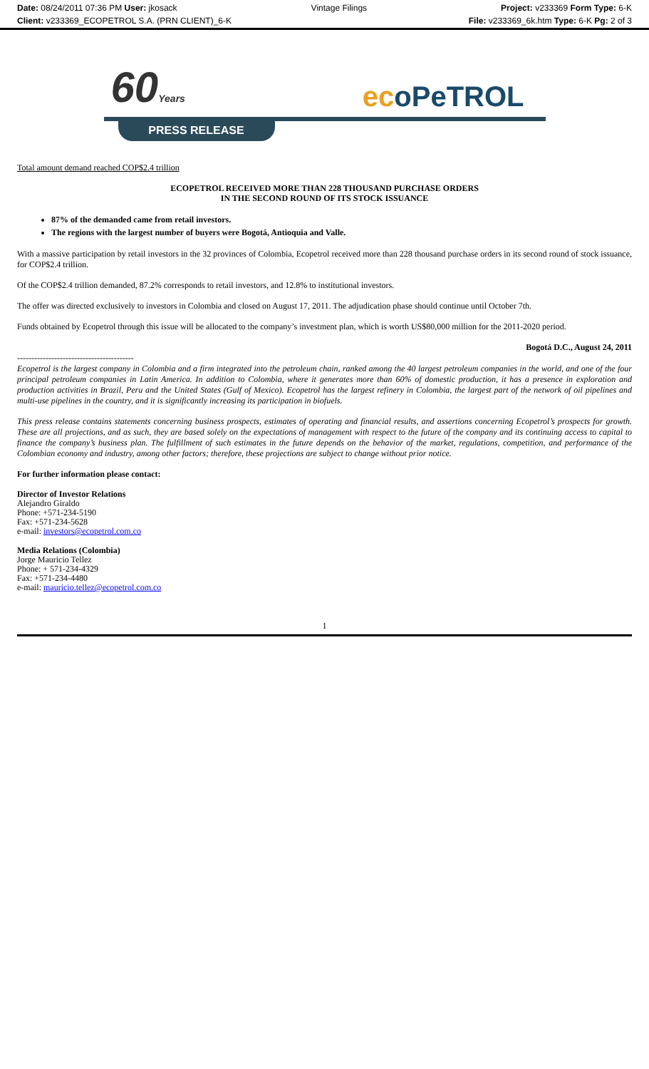Date: 08/24/2011 07:36 PM User: jkosack Vintage Filings Project: v233369 Form Type: 6-K
Client: v233369_ECOPETROL S.A. (PRN CLIENT)_6-K File: v233369_6k.htm Type: 6-K Pg: 2 of 3
60Years ecoPeTROL
PRESS RELEASE
Total amount demand reached COP$2.4 trillion
ECOPETROL RECEIVED MORE THAN 228 THOUSAND PURCHASE ORDERS
IN THE SECOND ROUND OF ITS STOCK ISSUANCE
87% of the demanded came from retail investors.
The regions with the largest number of buyers were Bogotá, Antioquia and Valle.
With a massive participation by retail investors in the 32 provinces of Colombia, Ecopetrol received more than 228 thousand purchase orders in its second round of stock issuance, for COP$2.4 trillion.
Of the COP$2.4 trillion demanded, 87.2% corresponds to retail investors, and 12.8% to institutional investors.
The offer was directed exclusively to investors in Colombia and closed on August 17, 2011. The adjudication phase should continue until October 7th.
Funds obtained by Ecopetrol through this issue will be allocated to the company’s investment plan, which is worth US$80,000 million for the 2011-2020 period.
Bogotá D.C., August 24, 2011
-----------------------------------------
Ecopetrol is the largest company in Colombia and a firm integrated into the petroleum chain, ranked among the 40 largest petroleum companies in the world, and one of the four principal petroleum companies in Latin America. In addition to Colombia, where it generates more than 60% of domestic production, it has a presence in exploration and production activities in Brazil, Peru and the United States (Gulf of Mexico). Ecopetrol has the largest refinery in Colombia, the largest part of the network of oil pipelines and multi-use pipelines in the country, and it is significantly increasing its participation in biofuels.
This press release contains statements concerning business prospects, estimates of operating and financial results, and assertions concerning Ecopetrol’s prospects for growth. These are all projections, and as such, they are based solely on the expectations of management with respect to the future of the company and its continuing access to capital to finance the company’s business plan. The fulfillment of such estimates in the future depends on the behavior of the market, regulations, competition, and performance of the Colombian economy and industry, among other factors; therefore, these projections are subject to change without prior notice.
For further information please contact:
Director of Investor Relations
Alejandro Giraldo
Phone: +571-234-5190
Fax: +571-234-5628
e-mail: investors@ecopetrol.com.co
Media Relations (Colombia)
Jorge Mauricio Tellez
Phone: + 571-234-4329
Fax: +571-234-4480
e-mail: mauricio.tellez@ecopetrol.com.co
1